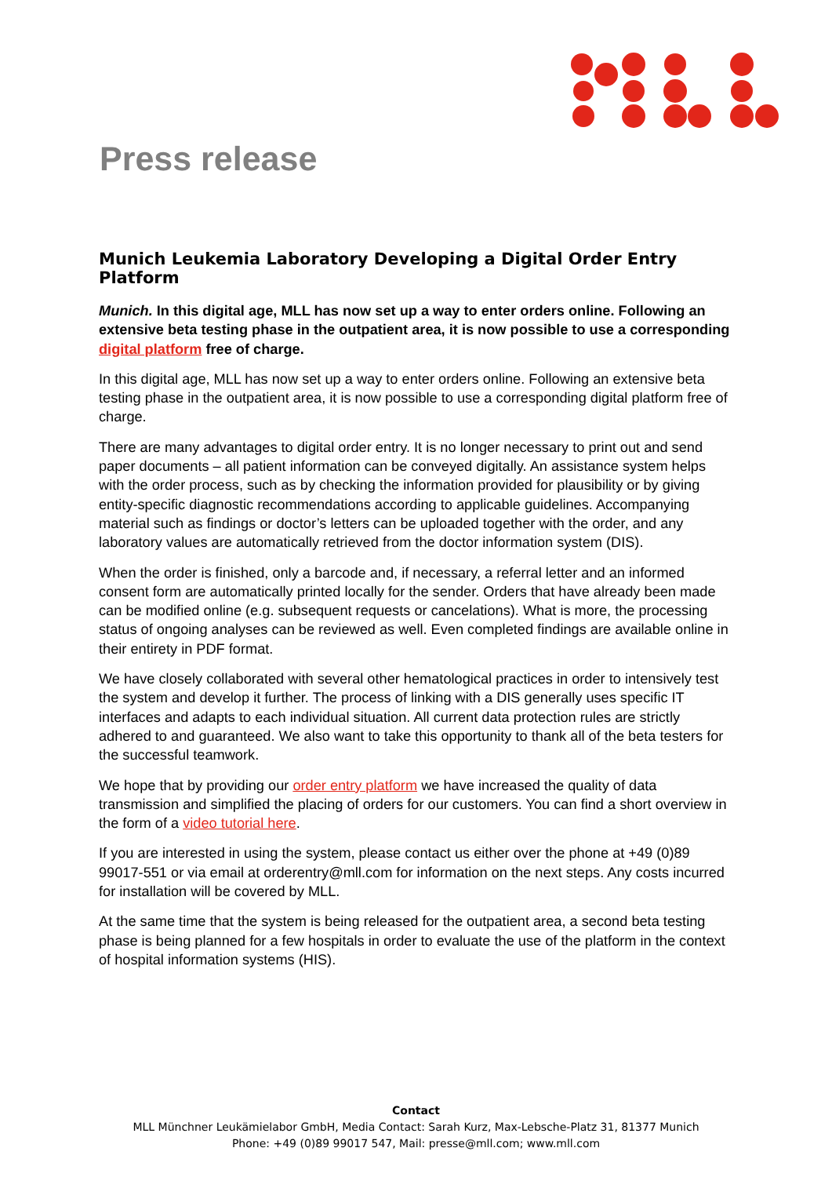Press release
Munich Leukemia Laboratory Developing a Digital Order Entry Platform
Munich. In this digital age, MLL has now set up a way to enter orders online. Following an extensive beta testing phase in the outpatient area, it is now possible to use a corresponding digital platform free of charge.
In this digital age, MLL has now set up a way to enter orders online. Following an extensive beta testing phase in the outpatient area, it is now possible to use a corresponding digital platform free of charge.
There are many advantages to digital order entry. It is no longer necessary to print out and send paper documents – all patient information can be conveyed digitally. An assistance system helps with the order process, such as by checking the information provided for plausibility or by giving entity-specific diagnostic recommendations according to applicable guidelines. Accompanying material such as findings or doctor’s letters can be uploaded together with the order, and any laboratory values are automatically retrieved from the doctor information system (DIS).
When the order is finished, only a barcode and, if necessary, a referral letter and an informed consent form are automatically printed locally for the sender. Orders that have already been made can be modified online (e.g. subsequent requests or cancelations). What is more, the processing status of ongoing analyses can be reviewed as well. Even completed findings are available online in their entirety in PDF format.
We have closely collaborated with several other hematological practices in order to intensively test the system and develop it further. The process of linking with a DIS generally uses specific IT interfaces and adapts to each individual situation. All current data protection rules are strictly adhered to and guaranteed. We also want to take this opportunity to thank all of the beta testers for the successful teamwork.
We hope that by providing our order entry platform we have increased the quality of data transmission and simplified the placing of orders for our customers. You can find a short overview in the form of a video tutorial here.
If you are interested in using the system, please contact us either over the phone at +49 (0)89 99017-551 or via email at orderentry@mll.com for information on the next steps. Any costs incurred for installation will be covered by MLL.
At the same time that the system is being released for the outpatient area, a second beta testing phase is being planned for a few hospitals in order to evaluate the use of the platform in the context of hospital information systems (HIS).
Contact
MLL Münchner Leukämielabor GmbH, Media Contact: Sarah Kurz, Max-Lebsche-Platz 31, 81377 Munich
Phone: +49 (0)89 99017 547, Mail: presse@mll.com; www.mll.com